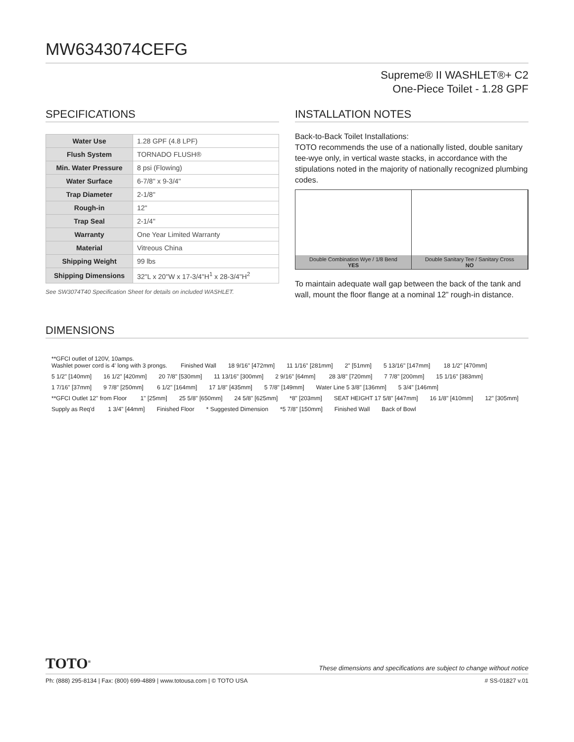MW6343074CEFG
Supreme® II WASHLET®+ C2
One-Piece Toilet - 1.28 GPF
SPECIFICATIONS
| Water Use | 1.28 GPF (4.8 LPF) |
| Flush System | TORNADO FLUSH® |
| Min. Water Pressure | 8 psi (Flowing) |
| Water Surface | 6-7/8" x 9-3/4" |
| Trap Diameter | 2-1/8" |
| Rough-in | 12" |
| Trap Seal | 2-1/4" |
| Warranty | One Year Limited Warranty |
| Material | Vitreous China |
| Shipping Weight | 99 lbs |
| Shipping Dimensions | 32"L x 20"W x 17-3/4"H<sup>1</sup> x 28-3/4"H<sup>2</sup> |
See SW3074T40 Specification Sheet for details on included WASHLET.
INSTALLATION NOTES
Back-to-Back Toilet Installations:
TOTO recommends the use of a nationally listed, double sanitary tee-wye only, in vertical waste stacks, in accordance with the stipulations noted in the majority of nationally recognized plumbing codes.
Double Combination Wye / 1/8 Bend
YES
Double Sanitary Tee / Sanitary Cross
NO
To maintain adequate wall gap between the back of the tank and wall, mount the floor flange at a nominal 12” rough-in distance.
DIMENSIONS
**GFCI outlet of 120V, 10amps.
Washlet power cord is 4' long with 3 prongs.
Finished Wall 18 9/16" [472mm] 11 1/16" [281mm] 2" [51mm] 5 13/16" [147mm] 18 1/2" [470mm] 5 1/2" [140mm] 16 1/2" [420mm] 20 7/8" [530mm] 11 13/16" [300mm] 2 9/16" [64mm] 28 3/8" [720mm] 7 7/8" [200mm] 15 1/16" [383mm] 1 7/16" [37mm] 9 7/8" [250mm] 6 1/2" [164mm] 17 1/8" [435mm] 5 7/8" [149mm] Water Line 5 3/8" [136mm] 5 3/4" [146mm] **GFCI Outlet 12" from Floor 1" [25mm] 25 5/8" [650mm] 24 5/8" [625mm] *8" [203mm] SEAT HEIGHT 17 5/8" [447mm] 16 1/8" [410mm] 12" [305mm] Supply as Req'd 1 3/4" [44mm] Finished Floor * Suggested Dimension *5 7/8" [150mm] Finished Wall Back of Bowl
TOTO<sup>®</sup> These dimensions and specifications are subject to change without notice
Ph: (888) 295-8134 | Fax: (800) 699-4889 | www.totousa.com | © TOTO USA # SS-01827 v.01